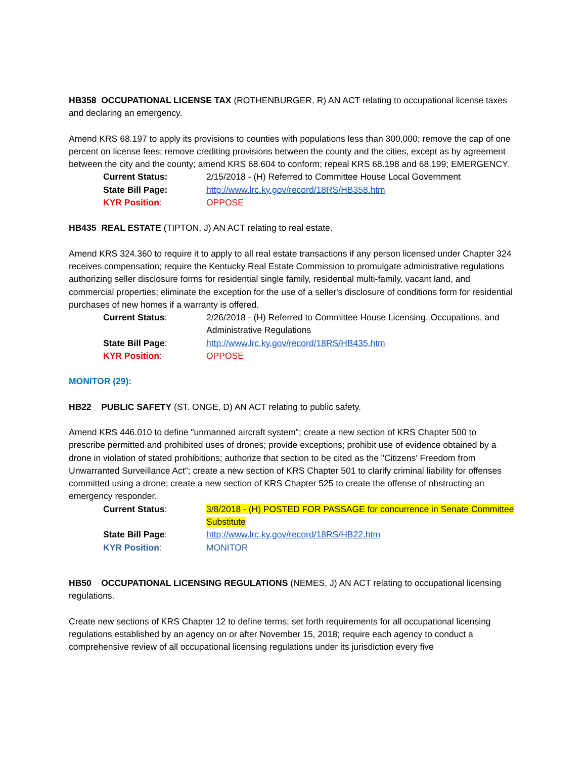HB358 OCCUPATIONAL LICENSE TAX (ROTHENBURGER, R) AN ACT relating to occupational license taxes and declaring an emergency.
Amend KRS 68.197 to apply its provisions to counties with populations less than 300,000; remove the cap of one percent on license fees; remove crediting provisions between the county and the cities, except as by agreement between the city and the county; amend KRS 68.604 to conform; repeal KRS 68.198 and 68.199; EMERGENCY.
Current Status: 2/15/2018 - (H) Referred to Committee House Local Government
State Bill Page: http://www.lrc.ky.gov/record/18RS/HB358.htm
KYR Position: OPPOSE
HB435 REAL ESTATE (TIPTON, J) AN ACT relating to real estate.
Amend KRS 324.360 to require it to apply to all real estate transactions if any person licensed under Chapter 324 receives compensation; require the Kentucky Real Estate Commission to promulgate administrative regulations authorizing seller disclosure forms for residential single family, residential multi-family, vacant land, and commercial properties; eliminate the exception for the use of a seller's disclosure of conditions form for residential purchases of new homes if a warranty is offered.
Current Status: 2/26/2018 - (H) Referred to Committee House Licensing, Occupations, and Administrative Regulations
State Bill Page: http://www.lrc.ky.gov/record/18RS/HB435.htm
KYR Position: OPPOSE
MONITOR (29):
HB22 PUBLIC SAFETY (ST. ONGE, D) AN ACT relating to public safety.
Amend KRS 446.010 to define "unmanned aircraft system"; create a new section of KRS Chapter 500 to prescribe permitted and prohibited uses of drones; provide exceptions; prohibit use of evidence obtained by a drone in violation of stated prohibitions; authorize that section to be cited as the "Citizens' Freedom from Unwarranted Surveillance Act"; create a new section of KRS Chapter 501 to clarify criminal liability for offenses committed using a drone; create a new section of KRS Chapter 525 to create the offense of obstructing an emergency responder.
Current Status: 3/8/2018 - (H) POSTED FOR PASSAGE for concurrence in Senate Committee Substitute
State Bill Page: http://www.lrc.ky.gov/record/18RS/HB22.htm
KYR Position: MONITOR
HB50 OCCUPATIONAL LICENSING REGULATIONS (NEMES, J) AN ACT relating to occupational licensing regulations.
Create new sections of KRS Chapter 12 to define terms; set forth requirements for all occupational licensing regulations established by an agency on or after November 15, 2018; require each agency to conduct a comprehensive review of all occupational licensing regulations under its jurisdiction every five